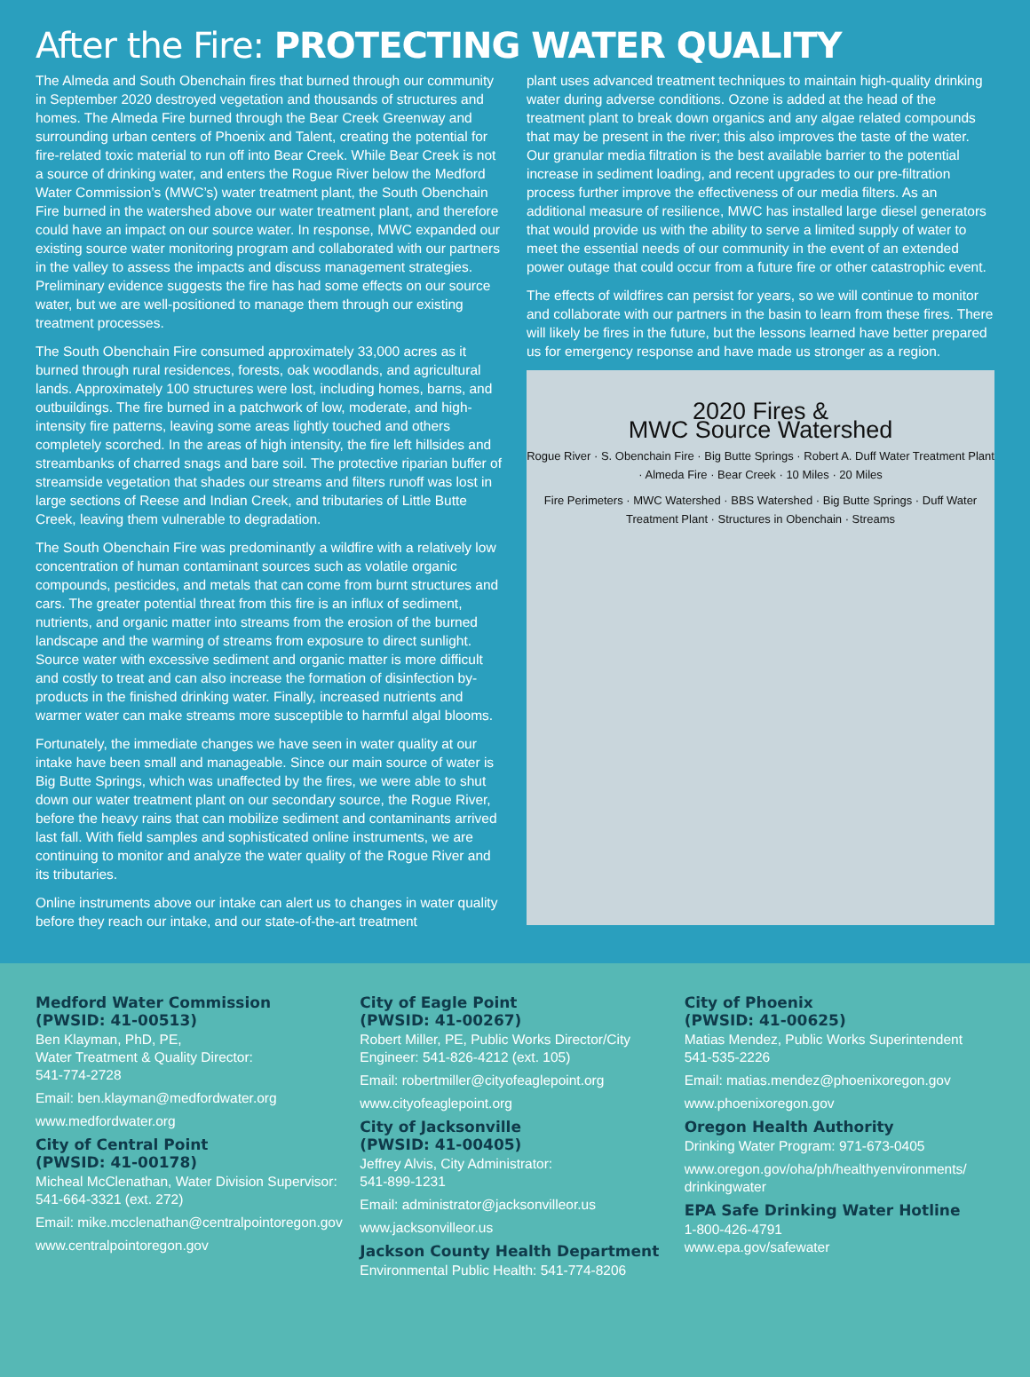After the Fire: PROTECTING WATER QUALITY
The Almeda and South Obenchain fires that burned through our community in September 2020 destroyed vegetation and thousands of structures and homes. The Almeda Fire burned through the Bear Creek Greenway and surrounding urban centers of Phoenix and Talent, creating the potential for fire-related toxic material to run off into Bear Creek. While Bear Creek is not a source of drinking water, and enters the Rogue River below the Medford Water Commission’s (MWC’s) water treatment plant, the South Obenchain Fire burned in the watershed above our water treatment plant, and therefore could have an impact on our source water. In response, MWC expanded our existing source water monitoring program and collaborated with our partners in the valley to assess the impacts and discuss management strategies. Preliminary evidence suggests the fire has had some effects on our source water, but we are well-positioned to manage them through our existing treatment processes.
The South Obenchain Fire consumed approximately 33,000 acres as it burned through rural residences, forests, oak woodlands, and agricultural lands. Approximately 100 structures were lost, including homes, barns, and outbuildings. The fire burned in a patchwork of low, moderate, and high-intensity fire patterns, leaving some areas lightly touched and others completely scorched. In the areas of high intensity, the fire left hillsides and streambanks of charred snags and bare soil. The protective riparian buffer of streamside vegetation that shades our streams and filters runoff was lost in large sections of Reese and Indian Creek, and tributaries of Little Butte Creek, leaving them vulnerable to degradation.
The South Obenchain Fire was predominantly a wildfire with a relatively low concentration of human contaminant sources such as volatile organic compounds, pesticides, and metals that can come from burnt structures and cars. The greater potential threat from this fire is an influx of sediment, nutrients, and organic matter into streams from the erosion of the burned landscape and the warming of streams from exposure to direct sunlight. Source water with excessive sediment and organic matter is more difficult and costly to treat and can also increase the formation of disinfection by-products in the finished drinking water. Finally, increased nutrients and warmer water can make streams more susceptible to harmful algal blooms.
Fortunately, the immediate changes we have seen in water quality at our intake have been small and manageable. Since our main source of water is Big Butte Springs, which was unaffected by the fires, we were able to shut down our water treatment plant on our secondary source, the Rogue River, before the heavy rains that can mobilize sediment and contaminants arrived last fall. With field samples and sophisticated online instruments, we are continuing to monitor and analyze the water quality of the Rogue River and its tributaries.
Online instruments above our intake can alert us to changes in water quality before they reach our intake, and our state-of-the-art treatment
plant uses advanced treatment techniques to maintain high-quality drinking water during adverse conditions. Ozone is added at the head of the treatment plant to break down organics and any algae related compounds that may be present in the river; this also improves the taste of the water. Our granular media filtration is the best available barrier to the potential increase in sediment loading, and recent upgrades to our pre-filtration process further improve the effectiveness of our media filters. As an additional measure of resilience, MWC has installed large diesel generators that would provide us with the ability to serve a limited supply of water to meet the essential needs of our community in the event of an extended power outage that could occur from a future fire or other catastrophic event.
The effects of wildfires can persist for years, so we will continue to monitor and collaborate with our partners in the basin to learn from these fires. There will likely be fires in the future, but the lessons learned have better prepared us for emergency response and have made us stronger as a region.
2020 Fires &
MWC Source Watershed
Rogue River · S. Obenchain Fire · Big Butte Springs · Robert A. Duff Water Treatment Plant · Almeda Fire · Bear Creek · 10 Miles · 20 Miles
Fire Perimeters · MWC Watershed · BBS Watershed · Big Butte Springs · Duff Water Treatment Plant · Structures in Obenchain · Streams
Medford Water Commission
(PWSID: 41-00513)
Ben Klayman, PhD, PE,
Water Treatment & Quality Director:
541-774-2728
Email: ben.klayman@medfordwater.org
www.medfordwater.org
City of Central Point
(PWSID: 41-00178)
Micheal McClenathan, Water Division Supervisor: 541-664-3321 (ext. 272)
Email: mike.mcclenathan@centralpointoregon.gov
www.centralpointoregon.gov
City of Eagle Point
(PWSID: 41-00267)
Robert Miller, PE, Public Works Director/City Engineer: 541-826-4212 (ext. 105)
Email: robertmiller@cityofeaglepoint.org
www.cityofeaglepoint.org
City of Jacksonville
(PWSID: 41-00405)
Jeffrey Alvis, City Administrator:
541-899-1231
Email: administrator@jacksonvilleor.us
www.jacksonvilleor.us
Jackson County Health Department
Environmental Public Health: 541-774-8206
City of Phoenix
(PWSID: 41-00625)
Matias Mendez, Public Works Superintendent
541-535-2226
Email: matias.mendez@phoenixoregon.gov
www.phoenixoregon.gov
Oregon Health Authority
Drinking Water Program: 971-673-0405
www.oregon.gov/oha/ph/healthyenvironments/ drinkingwater
EPA Safe Drinking Water Hotline
1-800-426-4791
www.epa.gov/safewater